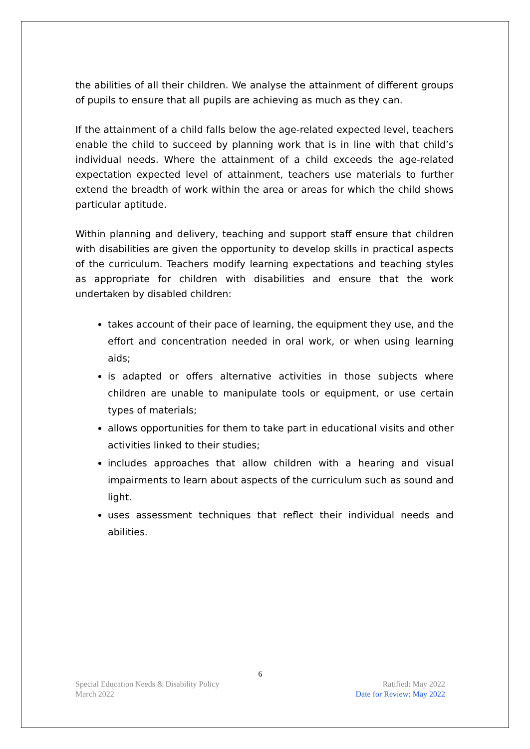the abilities of all their children. We analyse the attainment of different groups of pupils to ensure that all pupils are achieving as much as they can.
If the attainment of a child falls below the age-related expected level, teachers enable the child to succeed by planning work that is in line with that child’s individual needs. Where the attainment of a child exceeds the age-related expectation expected level of attainment, teachers use materials to further extend the breadth of work within the area or areas for which the child shows particular aptitude.
Within planning and delivery, teaching and support staff ensure that children with disabilities are given the opportunity to develop skills in practical aspects of the curriculum. Teachers modify learning expectations and teaching styles as appropriate for children with disabilities and ensure that the work undertaken by disabled children:
takes account of their pace of learning, the equipment they use, and the effort and concentration needed in oral work, or when using learning aids;
is adapted or offers alternative activities in those subjects where children are unable to manipulate tools or equipment, or use certain types of materials;
allows opportunities for them to take part in educational visits and other activities linked to their studies;
includes approaches that allow children with a hearing and visual impairments to learn about aspects of the curriculum such as sound and light.
uses assessment techniques that reflect their individual needs and abilities.
6
Special Education Needs & Disability Policy Ratified: May 2022
March 2022 Date for Review: May 2022